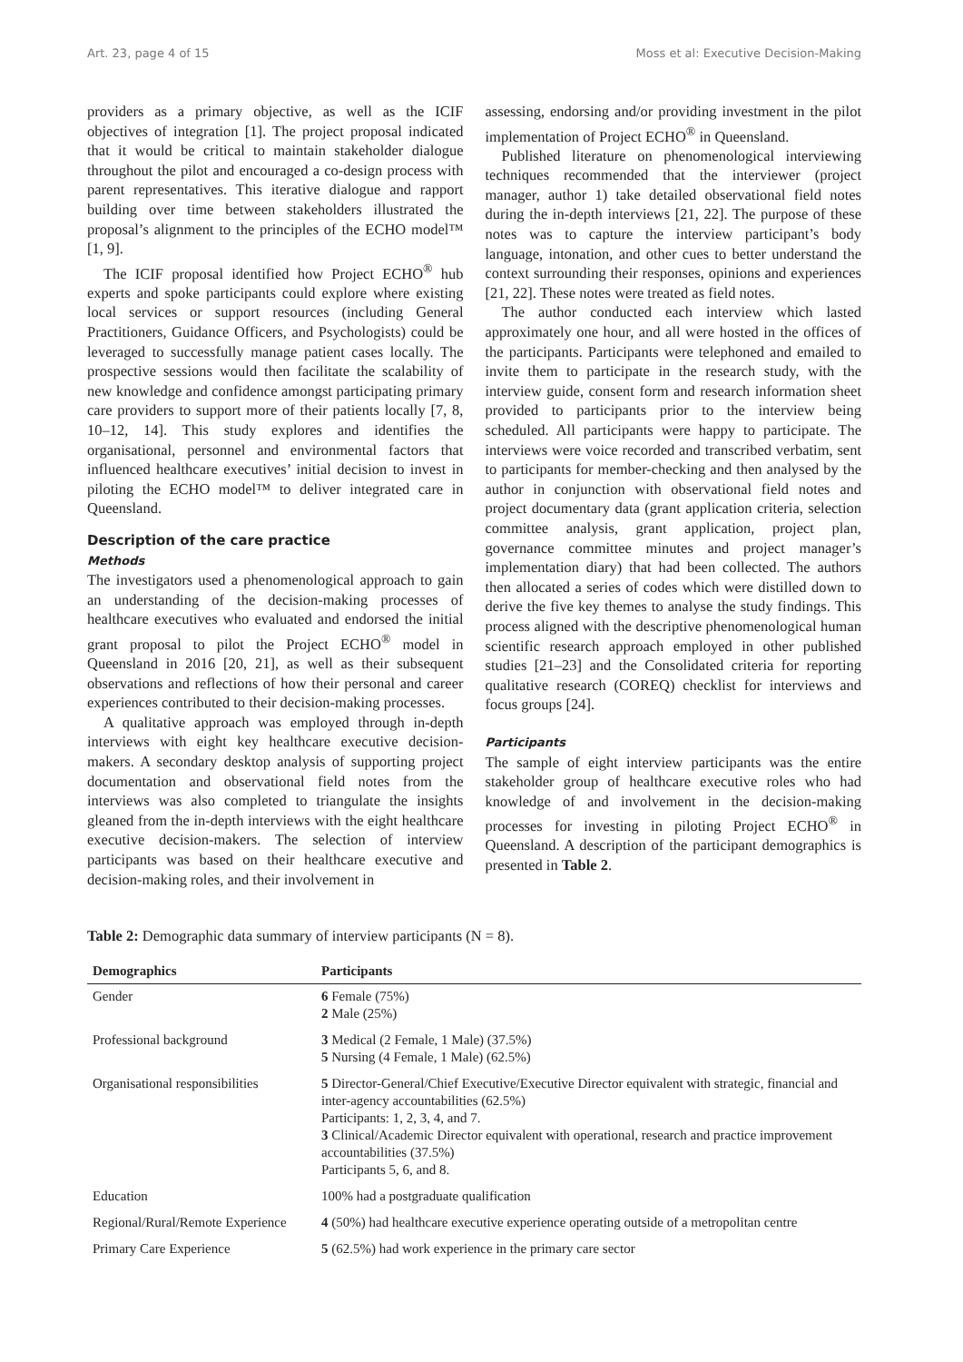Art. 23, page 4 of 15 Moss et al: Executive Decision-Making
providers as a primary objective, as well as the ICIF objectives of integration [1]. The project proposal indicated that it would be critical to maintain stakeholder dialogue throughout the pilot and encouraged a co-design process with parent representatives. This iterative dialogue and rapport building over time between stakeholders illustrated the proposal’s alignment to the principles of the ECHO model™ [1, 9].
The ICIF proposal identified how Project ECHO<sup>®</sup> hub experts and spoke participants could explore where existing local services or support resources (including General Practitioners, Guidance Officers, and Psychologists) could be leveraged to successfully manage patient cases locally. The prospective sessions would then facilitate the scalability of new knowledge and confidence amongst participating primary care providers to support more of their patients locally [7, 8, 10–12, 14]. This study explores and identifies the organisational, personnel and environmental factors that influenced healthcare executives’ initial decision to invest in piloting the ECHO model™ to deliver integrated care in Queensland.
Description of the care practice
Methods
The investigators used a phenomenological approach to gain an understanding of the decision-making processes of healthcare executives who evaluated and endorsed the initial grant proposal to pilot the Project ECHO<sup>®</sup> model in Queensland in 2016 [20, 21], as well as their subsequent observations and reflections of how their personal and career experiences contributed to their decision-making processes.
A qualitative approach was employed through in-depth interviews with eight key healthcare executive decision-makers. A secondary desktop analysis of supporting project documentation and observational field notes from the interviews was also completed to triangulate the insights gleaned from the in-depth interviews with the eight healthcare executive decision-makers. The selection of interview participants was based on their healthcare executive and decision-making roles, and their involvement in
assessing, endorsing and/or providing investment in the pilot implementation of Project ECHO<sup>®</sup> in Queensland.
Published literature on phenomenological interviewing techniques recommended that the interviewer (project manager, author 1) take detailed observational field notes during the in-depth interviews [21, 22]. The purpose of these notes was to capture the interview participant’s body language, intonation, and other cues to better understand the context surrounding their responses, opinions and experiences [21, 22]. These notes were treated as field notes.
The author conducted each interview which lasted approximately one hour, and all were hosted in the offices of the participants. Participants were telephoned and emailed to invite them to participate in the research study, with the interview guide, consent form and research information sheet provided to participants prior to the interview being scheduled. All participants were happy to participate. The interviews were voice recorded and transcribed verbatim, sent to participants for member-checking and then analysed by the author in conjunction with observational field notes and project documentary data (grant application criteria, selection committee analysis, grant application, project plan, governance committee minutes and project manager’s implementation diary) that had been collected. The authors then allocated a series of codes which were distilled down to derive the five key themes to analyse the study findings. This process aligned with the descriptive phenomenological human scientific research approach employed in other published studies [21–23] and the Consolidated criteria for reporting qualitative research (COREQ) checklist for interviews and focus groups [24].
Participants
The sample of eight interview participants was the entire stakeholder group of healthcare executive roles who had knowledge of and involvement in the decision-making processes for investing in piloting Project ECHO<sup>®</sup> in Queensland. A description of the participant demographics is presented in Table 2.
Table 2: Demographic data summary of interview participants (N = 8).
| Demographics | Participants |
| --- | --- |
| Gender | 6 Female (75%) 2 Male (25%) |
| Professional background | 3 Medical (2 Female, 1 Male) (37.5%) 5 Nursing (4 Female, 1 Male) (62.5%) |
| Organisational responsibilities | 5 Director-General/Chief Executive/Executive Director equivalent with strategic, financial and inter-agency accountabilities (62.5%) Participants: 1, 2, 3, 4, and 7. 3 Clinical/Academic Director equivalent with operational, research and practice improvement accountabilities (37.5%) Participants 5, 6, and 8. |
| Education | 100% had a postgraduate qualification |
| Regional/Rural/Remote Experience | 4 (50%) had healthcare executive experience operating outside of a metropolitan centre |
| Primary Care Experience | 5 (62.5%) had work experience in the primary care sector |